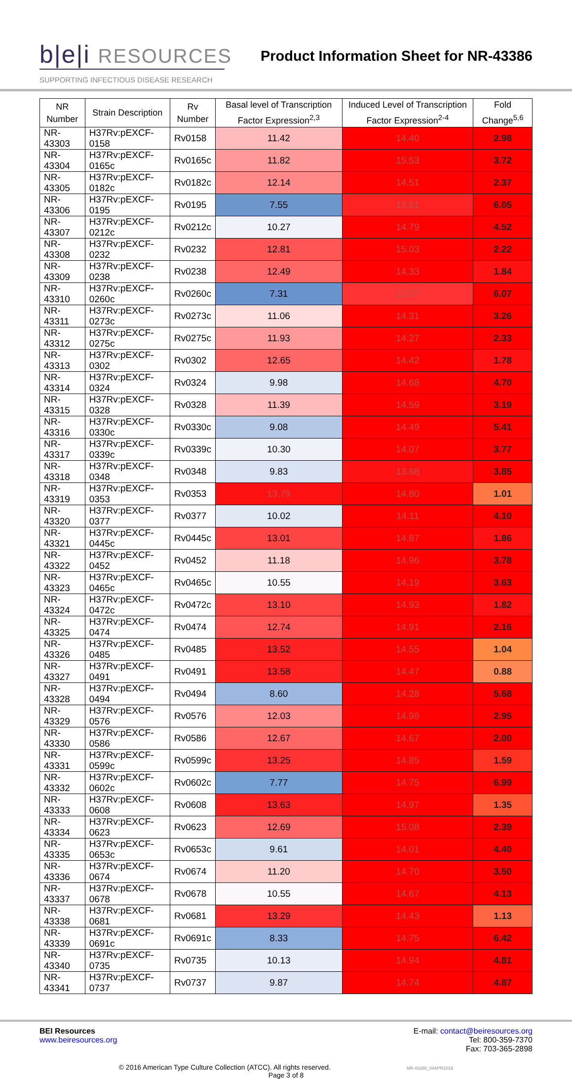b|e|i RESOURCES
SUPPORTING INFECTIOUS DISEASE RESEARCH
Product Information Sheet for NR-43386
| NR Number | Strain Description | Rv Number | Basal level of Transcription Factor Expression<sup>2,3</sup> | Induced Level of Transcription Factor Expression<sup>2-4</sup> | Fold Change<sup>5,6</sup> |
| --- | --- | --- | --- | --- | --- |
| NR-43303 | H37Rv:pEXCF-0158 | Rv0158 | 11.42 | 14.40 | 2.98 |
| NR-43304 | H37Rv:pEXCF-0165c | Rv0165c | 11.82 | 15.53 | 3.72 |
| NR-43305 | H37Rv:pEXCF-0182c | Rv0182c | 12.14 | 14.51 | 2.37 |
| NR-43306 | H37Rv:pEXCF-0195 | Rv0195 | 7.55 | 13.61 | 6.05 |
| NR-43307 | H37Rv:pEXCF-0212c | Rv0212c | 10.27 | 14.79 | 4.52 |
| NR-43308 | H37Rv:pEXCF-0232 | Rv0232 | 12.81 | 15.03 | 2.22 |
| NR-43309 | H37Rv:pEXCF-0238 | Rv0238 | 12.49 | 14.33 | 1.84 |
| NR-43310 | H37Rv:pEXCF-0260c | Rv0260c | 7.31 | 13.37 | 6.07 |
| NR-43311 | H37Rv:pEXCF-0273c | Rv0273c | 11.06 | 14.31 | 3.26 |
| NR-43312 | H37Rv:pEXCF-0275c | Rv0275c | 11.93 | 14.27 | 2.33 |
| NR-43313 | H37Rv:pEXCF-0302 | Rv0302 | 12.65 | 14.42 | 1.78 |
| NR-43314 | H37Rv:pEXCF-0324 | Rv0324 | 9.98 | 14.68 | 4.70 |
| NR-43315 | H37Rv:pEXCF-0328 | Rv0328 | 11.39 | 14.59 | 3.19 |
| NR-43316 | H37Rv:pEXCF-0330c | Rv0330c | 9.08 | 14.49 | 5.41 |
| NR-43317 | H37Rv:pEXCF-0339c | Rv0339c | 10.30 | 14.07 | 3.77 |
| NR-43318 | H37Rv:pEXCF-0348 | Rv0348 | 9.83 | 13.68 | 3.85 |
| NR-43319 | H37Rv:pEXCF-0353 | Rv0353 | 13.79 | 14.80 | 1.01 |
| NR-43320 | H37Rv:pEXCF-0377 | Rv0377 | 10.02 | 14.11 | 4.10 |
| NR-43321 | H37Rv:pEXCF-0445c | Rv0445c | 13.01 | 14.87 | 1.86 |
| NR-43322 | H37Rv:pEXCF-0452 | Rv0452 | 11.18 | 14.96 | 3.78 |
| NR-43323 | H37Rv:pEXCF-0465c | Rv0465c | 10.55 | 14.19 | 3.63 |
| NR-43324 | H37Rv:pEXCF-0472c | Rv0472c | 13.10 | 14.93 | 1.82 |
| NR-43325 | H37Rv:pEXCF-0474 | Rv0474 | 12.74 | 14.91 | 2.16 |
| NR-43326 | H37Rv:pEXCF-0485 | Rv0485 | 13.52 | 14.55 | 1.04 |
| NR-43327 | H37Rv:pEXCF-0491 | Rv0491 | 13.58 | 14.47 | 0.88 |
| NR-43328 | H37Rv:pEXCF-0494 | Rv0494 | 8.60 | 14.28 | 5.68 |
| NR-43329 | H37Rv:pEXCF-0576 | Rv0576 | 12.03 | 14.98 | 2.95 |
| NR-43330 | H37Rv:pEXCF-0586 | Rv0586 | 12.67 | 14.67 | 2.00 |
| NR-43331 | H37Rv:pEXCF-0599c | Rv0599c | 13.25 | 14.85 | 1.59 |
| NR-43332 | H37Rv:pEXCF-0602c | Rv0602c | 7.77 | 14.75 | 6.99 |
| NR-43333 | H37Rv:pEXCF-0608 | Rv0608 | 13.63 | 14.97 | 1.35 |
| NR-43334 | H37Rv:pEXCF-0623 | Rv0623 | 12.69 | 15.08 | 2.39 |
| NR-43335 | H37Rv:pEXCF-0653c | Rv0653c | 9.61 | 14.01 | 4.40 |
| NR-43336 | H37Rv:pEXCF-0674 | Rv0674 | 11.20 | 14.70 | 3.50 |
| NR-43337 | H37Rv:pEXCF-0678 | Rv0678 | 10.55 | 14.67 | 4.13 |
| NR-43338 | H37Rv:pEXCF-0681 | Rv0681 | 13.29 | 14.43 | 1.13 |
| NR-43339 | H37Rv:pEXCF-0691c | Rv0691c | 8.33 | 14.75 | 6.42 |
| NR-43340 | H37Rv:pEXCF-0735 | Rv0735 | 10.13 | 14.94 | 4.81 |
| NR-43341 | H37Rv:pEXCF-0737 | Rv0737 | 9.87 | 14.74 | 4.87 |
BEI Resources
www.beiresources.org
E-mail: contact@beiresources.org
Tel: 800-359-7370
Fax: 703-365-2898
© 2016 American Type Culture Collection (ATCC). All rights reserved. NR-43386_04APR2016
Page 3 of 8